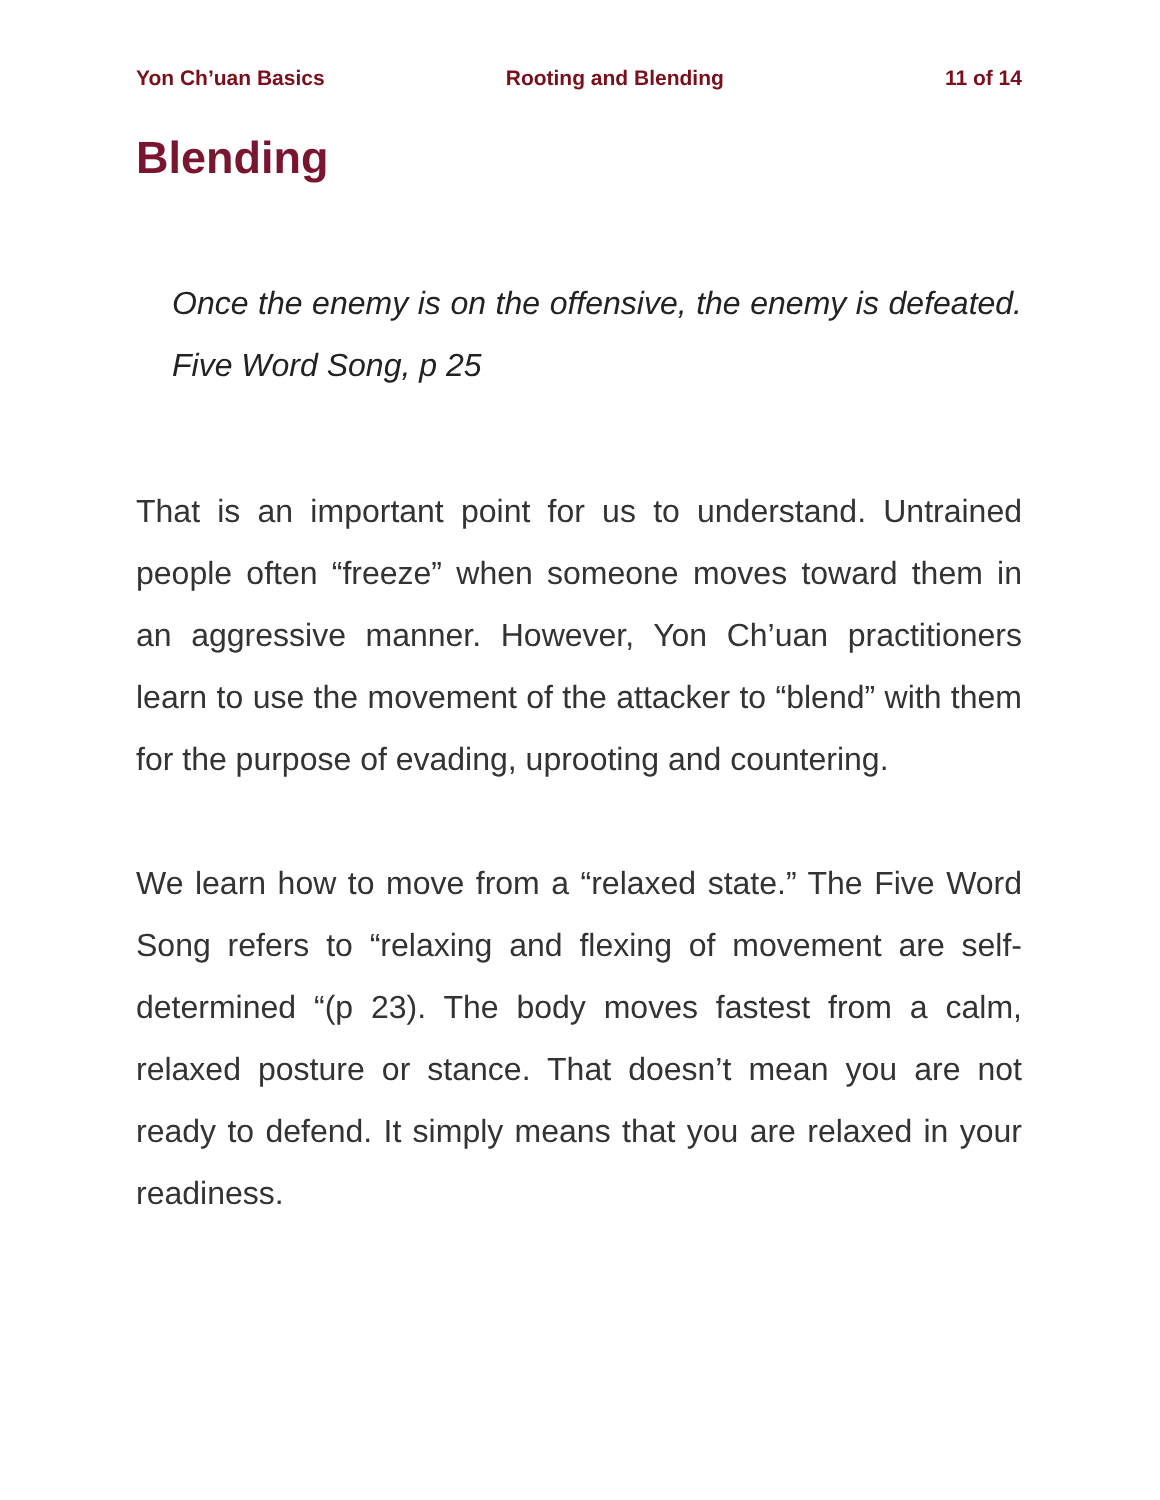Yon Ch’uan Basics Rooting and Blending 11 of 14
Blending
Once the enemy is on the offensive, the enemy is defeated. Five Word Song, p 25
That is an important point for us to understand. Untrained people often “freeze” when someone moves toward them in an aggressive manner. However, Yon Ch’uan practitioners learn to use the movement of the attacker to “blend” with them for the purpose of evading, uprooting and countering.
We learn how to move from a “relaxed state.” The Five Word Song refers to “relaxing and flexing of movement are self-determined “(p 23). The body moves fastest from a calm, relaxed posture or stance. That doesn’t mean you are not ready to defend. It simply means that you are relaxed in your readiness.